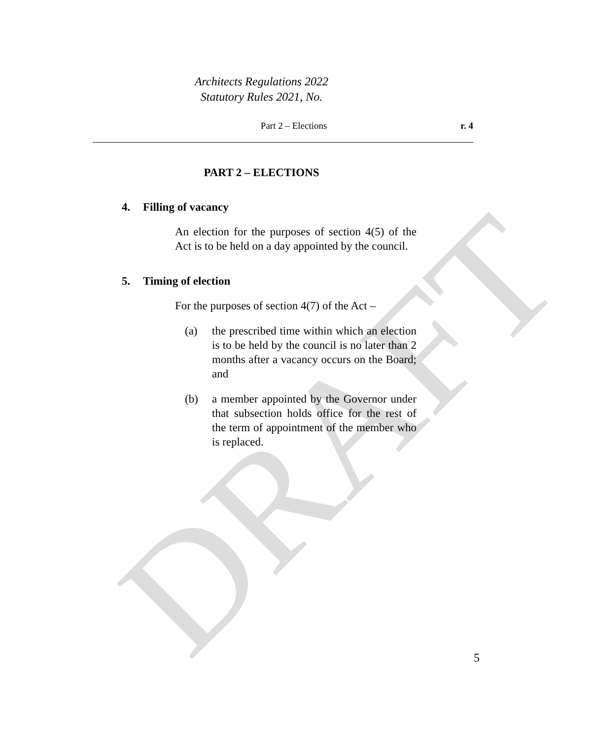DRAFT
Architects Regulations 2022
Statutory Rules 2021, No.
Part 2 – Elections r. 4
PART 2 – ELECTIONS
4. Filling of vacancy
An election for the purposes of section 4(5) of the Act is to be held on a day appointed by the council.
5. Timing of election
For the purposes of section 4(7) of the Act –
(a) the prescribed time within which an election is to be held by the council is no later than 2 months after a vacancy occurs on the Board; and
(b) a member appointed by the Governor under that subsection holds office for the rest of the term of appointment of the member who is replaced.
5